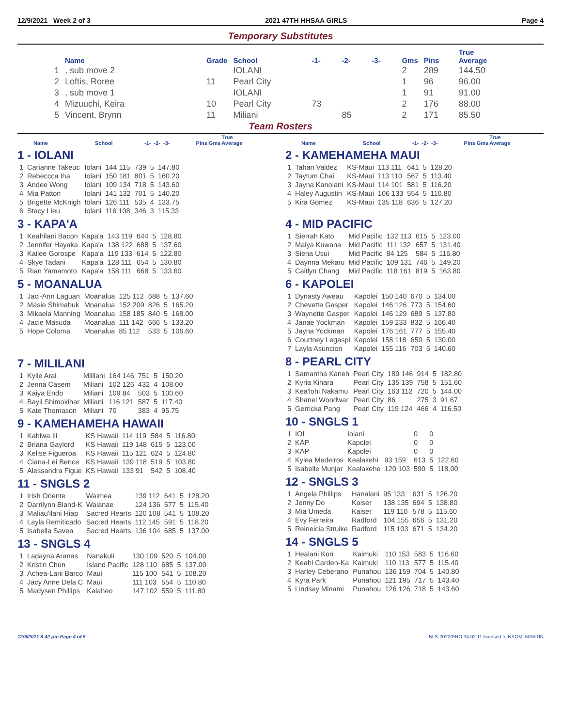12/9/2021 Week 2 of 3 2021 47TH HHSAA GIRLS Page 4
Temporary Substitutes
| | Name | Grade | School | -1- | -2- | -3- | Gms | Pins | True Average |
| --- | --- | --- | --- | --- | --- | --- | --- | --- | --- |
| 1 | , sub move 2 | | IOLANI | | | | 2 | 289 | 144.50 |
| 2 | Loftis, Roree | 11 | Pearl City | | | | 1 | 96 | 96.00 |
| 3 | , sub move 1 | | IOLANI | | | | 1 | 91 | 91.00 |
| 4 | Mizuuchi, Keira | 10 | Pearl City | 73 | | | 2 | 176 | 88.00 |
| 5 | Vincent, Brynn | 11 | Miliani | | 85 | | 2 | 171 | 85.50 |
Team Rosters
| | Name | School | -1- -2- -3- | | Pins Gms | True Average |
| --- | --- | --- | --- | --- | --- | --- |
1 - IOLANI
| 1 | Carianne Takeuc | Iolani | 144 115 | 739 | 5 | 147.80 |
| 2 | Rebeccca Iha | Iolani | 150 181 | 801 | 5 | 160.20 |
| 3 | Andee Wong | Iolani | 109 134 | 718 | 5 | 143.60 |
| 4 | Mia Patton | Iolani | 141 132 | 701 | 5 | 140.20 |
| 5 | Brigette McKnigh | Iolani | 126 111 | 535 | 4 | 133.75 |
| 6 | Stacy Lieu | Iolani | 116 108 | 346 | 3 | 115.33 |
3 - KAPA'A
| 1 | Keahilani Bacon | Kapa'a | 143 119 | 644 | 5 | 128.80 |
| 2 | Jennifer Hayaka | Kapa'a | 138 122 | 688 | 5 | 137.60 |
| 3 | Kailee Gorospe | Kapa'a | 119 133 | 614 | 5 | 122.80 |
| 4 | Skye Tadani | Kapa'a | 128 111 | 654 | 5 | 130.80 |
| 5 | Rian Yamamoto | Kapa'a | 158 111 | 668 | 5 | 133.60 |
5 - MOANALUA
| 1 | Jaci-Ann Laguan | Moanalua | 125 112 | 688 | 5 | 137.60 |
| 2 | Masie Shimabuk | Moanalua | 152 209 | 826 | 5 | 165.20 |
| 3 | Mikaela Manning | Moanalua | 158 185 | 840 | 5 | 168.00 |
| 4 | Jacie Masuda | Moanalua | 111 142 | 666 | 5 | 133.20 |
| 5 | Hope Coloma | Moanalua | 85 112 | 533 | 5 | 106.60 |
7 - MILILANI
| 1 | Kylie Arai | Mililani | 164 146 | 751 | 5 | 150.20 |
| 2 | Jenna Casem | Miliani | 102 126 | 432 | 4 | 108.00 |
| 3 | Kaiya Endo | Miliani | 109 84 | 503 | 5 | 100.60 |
| 4 | Bayli Shimokihar | Miliani | 116 121 | 587 | 5 | 117.40 |
| 5 | Kate Thomason | Miliani | 70 | 383 | 4 | 95.75 |
9 - KAMEHAMEHA HAWAII
| 1 | Kahiwa Ili | KS Hawaii | 114 119 | 584 | 5 | 116.80 |
| 2 | Briana Gaylord | KS Hawaii | 119 148 | 615 | 5 | 123.00 |
| 3 | Kelise Figueroa | KS Hawaii | 115 121 | 624 | 5 | 124.80 |
| 4 | Ciana-Lei Bence | KS Hawaii | 139 118 | 519 | 5 | 103.80 |
| 5 | Alessandra Figue | KS Hawaii | 133 91 | 542 | 5 | 108.40 |
11 - SNGLS 2
| 1 | Irish Oriente | Waimea | 139 112 | 641 | 5 | 128.20 |
| 2 | Darrilynn Bland-K | Waianae | 124 136 | 577 | 5 | 115.40 |
| 3 | Maliau'ilani Hiap | Sacred Hearts | 120 108 | 541 | 5 | 108.20 |
| 4 | Layla Remiticado | Sacred Hearts | 112 145 | 591 | 5 | 118.20 |
| 5 | Isabella Savea | Sacred Hearts | 136 104 | 685 | 5 | 137.00 |
13 - SNGLS 4
| 1 | Ladayna Aranas | Nanakuli | 130 109 | 520 | 5 | 104.00 |
| 2 | Kristin Chun | Island Pacific | 128 110 | 685 | 5 | 137.00 |
| 3 | Achea-Lani Barco | Maui | 115 100 | 541 | 5 | 108.20 |
| 4 | Jacy Anne Dela C | Maui | 111 103 | 554 | 5 | 110.80 |
| 5 | Madysen Phillips | Kalaheo | 147 102 | 559 | 5 | 111.80 |
| | Name | School | -1- -2- -3- | | Pins Gms | True Average |
| --- | --- | --- | --- | --- | --- | --- |
2 - KAMEHAMEHA MAUI
| 1 | Tahan Valdez | KS-Maui | 113 111 | 641 | 5 | 128.20 |
| 2 | Taytum Chai | KS-Maui | 113 110 | 567 | 5 | 113.40 |
| 3 | Jayna Kanolani | KS-Maui | 114 101 | 581 | 5 | 116.20 |
| 4 | Haley Augustin | KS-Maui | 106 133 | 554 | 5 | 110.80 |
| 5 | Kira Gomez | KS-Maui | 135 118 | 636 | 5 | 127.20 |
4 - MID PACIFIC
| 1 | Sierrah Kato | Mid Pacific | 132 113 | 615 | 5 | 123.00 |
| 2 | Maiya Kuwana | Mid Pacific | 111 132 | 657 | 5 | 131.40 |
| 3 | Siena Usui | Mid Pacific | 84 125 | 584 | 5 | 116.80 |
| 4 | Daynna Mekaru | Mid Pacific | 109 131 | 746 | 5 | 149.20 |
| 5 | Caitlyn Chang | Mid Pacific | 118 161 | 819 | 5 | 163.80 |
6 - KAPOLEI
| 1 | Dynasty Aweau | Kapolei | 150 140 | 670 | 5 | 134.00 |
| 2 | Chevette Gasper | Kapolei | 146 126 | 773 | 5 | 154.60 |
| 3 | Waynette Gasper | Kapolei | 146 129 | 689 | 5 | 137.80 |
| 4 | Janae Yockman | Kapolei | 159 233 | 832 | 5 | 166.40 |
| 5 | Jayna Yockman | Kapolei | 176 161 | 777 | 5 | 155.40 |
| 6 | Courtney Legaspi | Kapolei | 158 118 | 650 | 5 | 130.00 |
| 7 | Layla Asuncion | Kapolei | 155 116 | 703 | 5 | 140.60 |
8 - PEARL CITY
| 1 | Samantha Kaneh | Pearl City | 189 146 | 914 | 5 | 182.80 |
| 2 | Kyria Kihara | Pearl City | 135 139 | 758 | 5 | 151.60 |
| 3 | Kea'lohi Nakamu | Pearl City | 163 112 | 720 | 5 | 144.00 |
| 4 | Shanel Woodwar | Pearl City | 86 | 275 | 3 | 91.67 |
| 5 | Gerricka Pang | Pearl City | 119 124 | 466 | 4 | 116.50 |
10 - SNGLS 1
| 1 | IOL | Iolani | | 0 | 0 | |
| 2 | KAP | Kapolei | | 0 | 0 | |
| 3 | KAP | Kapolei | | 0 | 0 | |
| 4 | Kylea Medeiros | Kealakehi | 93 159 | 613 | 5 | 122.60 |
| 5 | Isabelle Munjar | Kealakehe | 120 103 | 590 | 5 | 118.00 |
12 - SNGLS 3
| 1 | Angela Phillips | Hanalani | 95 133 | 631 | 5 | 126.20 |
| 2 | Jenny Do | Kaiser | 138 135 | 694 | 5 | 138.80 |
| 3 | Mia Umeda | Kaiser | 119 110 | 578 | 5 | 115.60 |
| 4 | Evy Ferreira | Radford | 104 155 | 656 | 5 | 131.20 |
| 5 | Reineicia Struike | Radford | 115 103 | 671 | 5 | 134.20 |
14 - SNGLS 5
| 1 | Healani Kon | Kaimuki | 110 153 | 583 | 5 | 116.60 |
| 2 | Keahi Carden-Ka | Kaimuki | 110 113 | 577 | 5 | 115.40 |
| 3 | Harley Ceberano | Punahou | 136 159 | 704 | 5 | 140.80 |
| 4 | Kyra Park | Punahou | 121 195 | 717 | 5 | 143.40 |
| 5 | Lindsay Minami | Punahou | 126 126 | 718 | 5 | 143.60 |
12/9/2021 8:42 pm Page 4 of 5 BLS-2022/PRO 34.02.11 licensed to NAOMI MARTIN